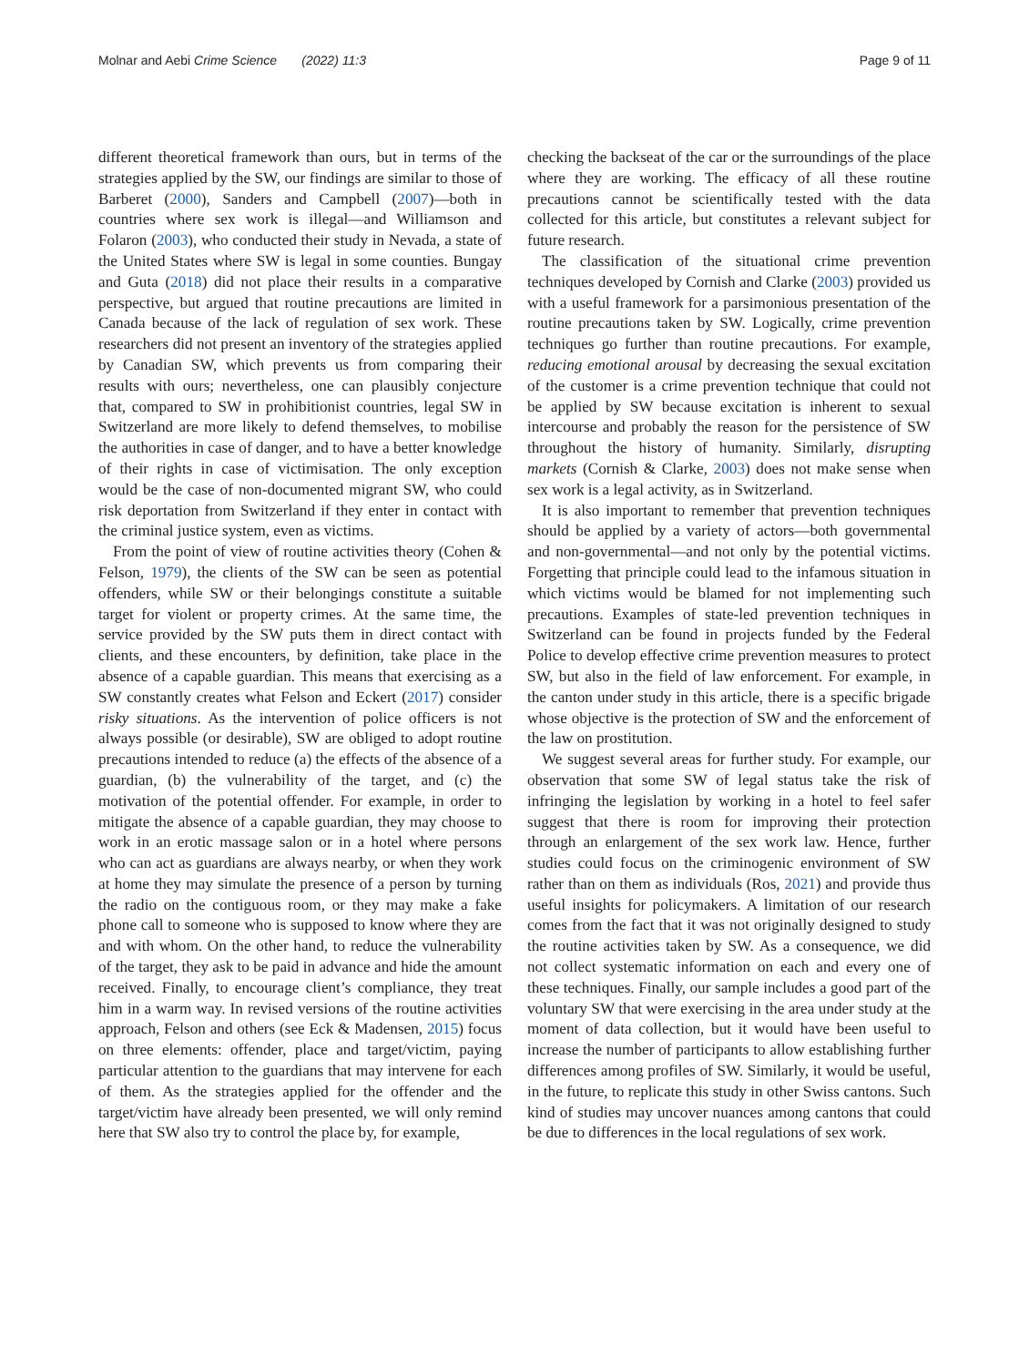Molnar and Aebi Crime Science (2022) 11:3 Page 9 of 11
different theoretical framework than ours, but in terms of the strategies applied by the SW, our findings are similar to those of Barberet (2000), Sanders and Campbell (2007)—both in countries where sex work is illegal—and Williamson and Folaron (2003), who conducted their study in Nevada, a state of the United States where SW is legal in some counties. Bungay and Guta (2018) did not place their results in a comparative perspective, but argued that routine precautions are limited in Canada because of the lack of regulation of sex work. These researchers did not present an inventory of the strategies applied by Canadian SW, which prevents us from comparing their results with ours; nevertheless, one can plausibly conjecture that, compared to SW in prohibitionist countries, legal SW in Switzerland are more likely to defend themselves, to mobilise the authorities in case of danger, and to have a better knowledge of their rights in case of victimisation. The only exception would be the case of non-documented migrant SW, who could risk deportation from Switzerland if they enter in contact with the criminal justice system, even as victims.
From the point of view of routine activities theory (Cohen & Felson, 1979), the clients of the SW can be seen as potential offenders, while SW or their belongings constitute a suitable target for violent or property crimes. At the same time, the service provided by the SW puts them in direct contact with clients, and these encounters, by definition, take place in the absence of a capable guardian. This means that exercising as a SW constantly creates what Felson and Eckert (2017) consider risky situations. As the intervention of police officers is not always possible (or desirable), SW are obliged to adopt routine precautions intended to reduce (a) the effects of the absence of a guardian, (b) the vulnerability of the target, and (c) the motivation of the potential offender. For example, in order to mitigate the absence of a capable guardian, they may choose to work in an erotic massage salon or in a hotel where persons who can act as guardians are always nearby, or when they work at home they may simulate the presence of a person by turning the radio on the contiguous room, or they may make a fake phone call to someone who is supposed to know where they are and with whom. On the other hand, to reduce the vulnerability of the target, they ask to be paid in advance and hide the amount received. Finally, to encourage client’s compliance, they treat him in a warm way. In revised versions of the routine activities approach, Felson and others (see Eck & Madensen, 2015) focus on three elements: offender, place and target/victim, paying particular attention to the guardians that may intervene for each of them. As the strategies applied for the offender and the target/victim have already been presented, we will only remind here that SW also try to control the place by, for example,
checking the backseat of the car or the surroundings of the place where they are working. The efficacy of all these routine precautions cannot be scientifically tested with the data collected for this article, but constitutes a relevant subject for future research.
The classification of the situational crime prevention techniques developed by Cornish and Clarke (2003) provided us with a useful framework for a parsimonious presentation of the routine precautions taken by SW. Logically, crime prevention techniques go further than routine precautions. For example, reducing emotional arousal by decreasing the sexual excitation of the customer is a crime prevention technique that could not be applied by SW because excitation is inherent to sexual intercourse and probably the reason for the persistence of SW throughout the history of humanity. Similarly, disrupting markets (Cornish & Clarke, 2003) does not make sense when sex work is a legal activity, as in Switzerland.
It is also important to remember that prevention techniques should be applied by a variety of actors—both governmental and non-governmental—and not only by the potential victims. Forgetting that principle could lead to the infamous situation in which victims would be blamed for not implementing such precautions. Examples of state-led prevention techniques in Switzerland can be found in projects funded by the Federal Police to develop effective crime prevention measures to protect SW, but also in the field of law enforcement. For example, in the canton under study in this article, there is a specific brigade whose objective is the protection of SW and the enforcement of the law on prostitution.
We suggest several areas for further study. For example, our observation that some SW of legal status take the risk of infringing the legislation by working in a hotel to feel safer suggest that there is room for improving their protection through an enlargement of the sex work law. Hence, further studies could focus on the criminogenic environment of SW rather than on them as individuals (Ros, 2021) and provide thus useful insights for policymakers. A limitation of our research comes from the fact that it was not originally designed to study the routine activities taken by SW. As a consequence, we did not collect systematic information on each and every one of these techniques. Finally, our sample includes a good part of the voluntary SW that were exercising in the area under study at the moment of data collection, but it would have been useful to increase the number of participants to allow establishing further differences among profiles of SW. Similarly, it would be useful, in the future, to replicate this study in other Swiss cantons. Such kind of studies may uncover nuances among cantons that could be due to differences in the local regulations of sex work.